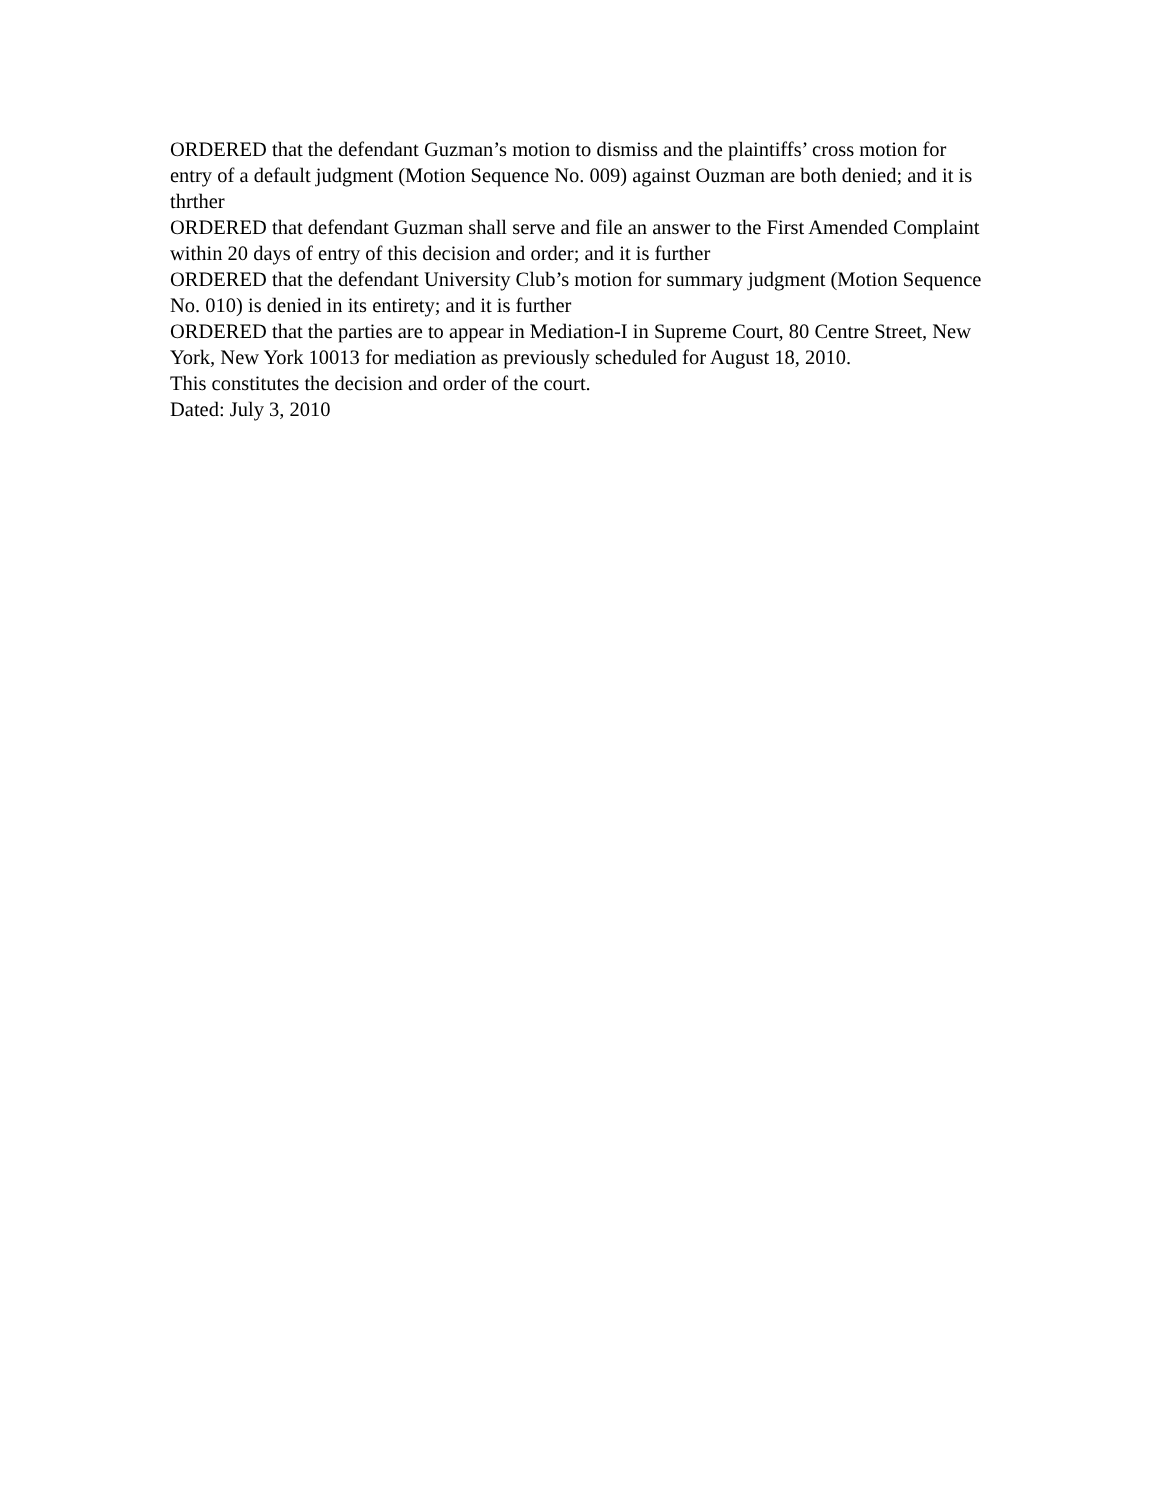ORDERED that the defendant Guzman’s motion to dismiss and the plaintiffs’ cross motion for entry of a default judgment (Motion Sequence No. 009) against Ouzman are both denied; and it is thrther
ORDERED that defendant Guzman shall serve and file an answer to the First Amended Complaint within 20 days of entry of this decision and order; and it is further
ORDERED that the defendant University Club’s motion for summary judgment (Motion Sequence No. 010) is denied in its entirety; and it is further
ORDERED that the parties are to appear in Mediation-I in Supreme Court, 80 Centre Street, New York, New York 10013 for mediation as previously scheduled for August 18, 2010.
This constitutes the decision and order of the court.
Dated: July 3, 2010